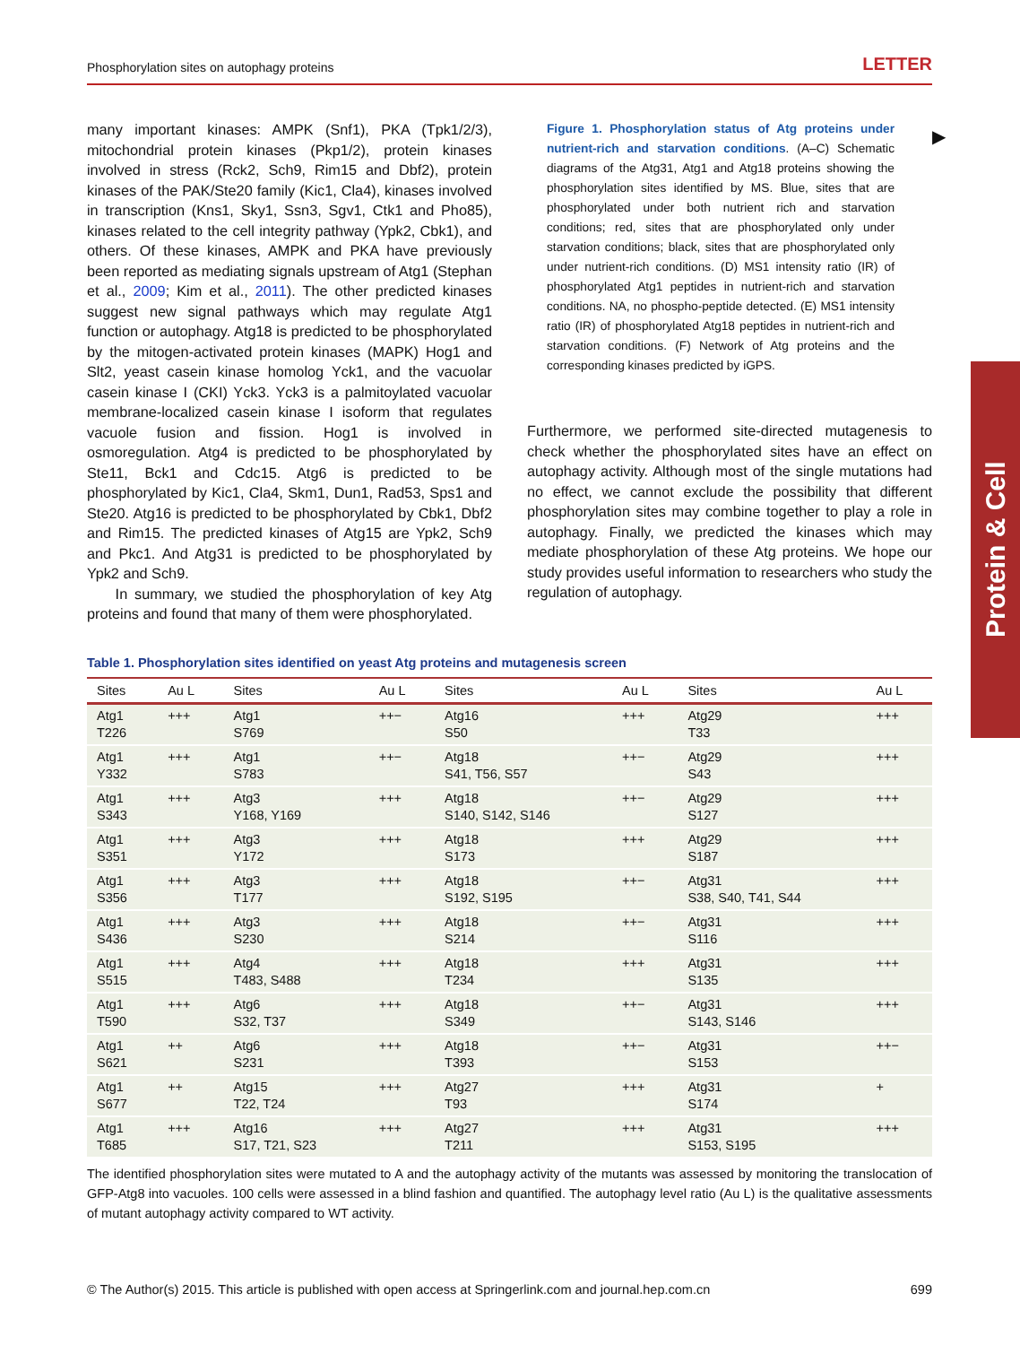Phosphorylation sites on autophagy proteins LETTER
many important kinases: AMPK (Snf1), PKA (Tpk1/2/3), mitochondrial protein kinases (Pkp1/2), protein kinases involved in stress (Rck2, Sch9, Rim15 and Dbf2), protein kinases of the PAK/Ste20 family (Kic1, Cla4), kinases involved in transcription (Kns1, Sky1, Ssn3, Sgv1, Ctk1 and Pho85), kinases related to the cell integrity pathway (Ypk2, Cbk1), and others. Of these kinases, AMPK and PKA have previously been reported as mediating signals upstream of Atg1 (Stephan et al., 2009; Kim et al., 2011). The other predicted kinases suggest new signal pathways which may regulate Atg1 function or autophagy. Atg18 is predicted to be phosphorylated by the mitogen-activated protein kinases (MAPK) Hog1 and Slt2, yeast casein kinase homolog Yck1, and the vacuolar casein kinase I (CKI) Yck3. Yck3 is a palmitoylated vacuolar membrane-localized casein kinase I isoform that regulates vacuole fusion and fission. Hog1 is involved in osmoregulation. Atg4 is predicted to be phosphorylated by Ste11, Bck1 and Cdc15. Atg6 is predicted to be phosphorylated by Kic1, Cla4, Skm1, Dun1, Rad53, Sps1 and Ste20. Atg16 is predicted to be phosphorylated by Cbk1, Dbf2 and Rim15. The predicted kinases of Atg15 are Ypk2, Sch9 and Pkc1. And Atg31 is predicted to be phosphorylated by Ypk2 and Sch9.
In summary, we studied the phosphorylation of key Atg proteins and found that many of them were phosphorylated.
Figure 1. Phosphorylation status of Atg proteins under nutrient-rich and starvation conditions. (A–C) Schematic diagrams of the Atg31, Atg1 and Atg18 proteins showing the phosphorylation sites identified by MS. Blue, sites that are phosphorylated under both nutrient rich and starvation conditions; red, sites that are phosphorylated only under starvation conditions; black, sites that are phosphorylated only under nutrient-rich conditions. (D) MS1 intensity ratio (IR) of phosphorylated Atg1 peptides in nutrient-rich and starvation conditions. NA, no phospho-peptide detected. (E) MS1 intensity ratio (IR) of phosphorylated Atg18 peptides in nutrient-rich and starvation conditions. (F) Network of Atg proteins and the corresponding kinases predicted by iGPS.
Furthermore, we performed site-directed mutagenesis to check whether the phosphorylated sites have an effect on autophagy activity. Although most of the single mutations had no effect, we cannot exclude the possibility that different phosphorylation sites may combine together to play a role in autophagy. Finally, we predicted the kinases which may mediate phosphorylation of these Atg proteins. We hope our study provides useful information to researchers who study the regulation of autophagy.
▶
Protein & Cell
Table 1. Phosphorylation sites identified on yeast Atg proteins and mutagenesis screen
| Sites | Au L | Sites | Au L | Sites | Au L | Sites | Au L |
| --- | --- | --- | --- | --- | --- | --- | --- |
| Atg1 T226 | +++ | Atg1 S769 | ++− | Atg16 S50 | +++ | Atg29 T33 | +++ |
| Atg1 Y332 | +++ | Atg1 S783 | ++− | Atg18 S41, T56, S57 | ++− | Atg29 S43 | +++ |
| Atg1 S343 | +++ | Atg3 Y168, Y169 | +++ | Atg18 S140, S142, S146 | ++− | Atg29 S127 | +++ |
| Atg1 S351 | +++ | Atg3 Y172 | +++ | Atg18 S173 | +++ | Atg29 S187 | +++ |
| Atg1 S356 | +++ | Atg3 T177 | +++ | Atg18 S192, S195 | ++− | Atg31 S38, S40, T41, S44 | +++ |
| Atg1 S436 | +++ | Atg3 S230 | +++ | Atg18 S214 | ++− | Atg31 S116 | +++ |
| Atg1 S515 | +++ | Atg4 T483, S488 | +++ | Atg18 T234 | +++ | Atg31 S135 | +++ |
| Atg1 T590 | +++ | Atg6 S32, T37 | +++ | Atg18 S349 | ++− | Atg31 S143, S146 | +++ |
| Atg1 S621 | ++ | Atg6 S231 | +++ | Atg18 T393 | ++− | Atg31 S153 | ++− |
| Atg1 S677 | ++ | Atg15 T22, T24 | +++ | Atg27 T93 | +++ | Atg31 S174 | + |
| Atg1 T685 | +++ | Atg16 S17, T21, S23 | +++ | Atg27 T211 | +++ | Atg31 S153, S195 | +++ |
The identified phosphorylation sites were mutated to A and the autophagy activity of the mutants was assessed by monitoring the translocation of GFP-Atg8 into vacuoles. 100 cells were assessed in a blind fashion and quantified. The autophagy level ratio (Au L) is the qualitative assessments of mutant autophagy activity compared to WT activity.
© The Author(s) 2015. This article is published with open access at Springerlink.com and journal.hep.com.cn 699